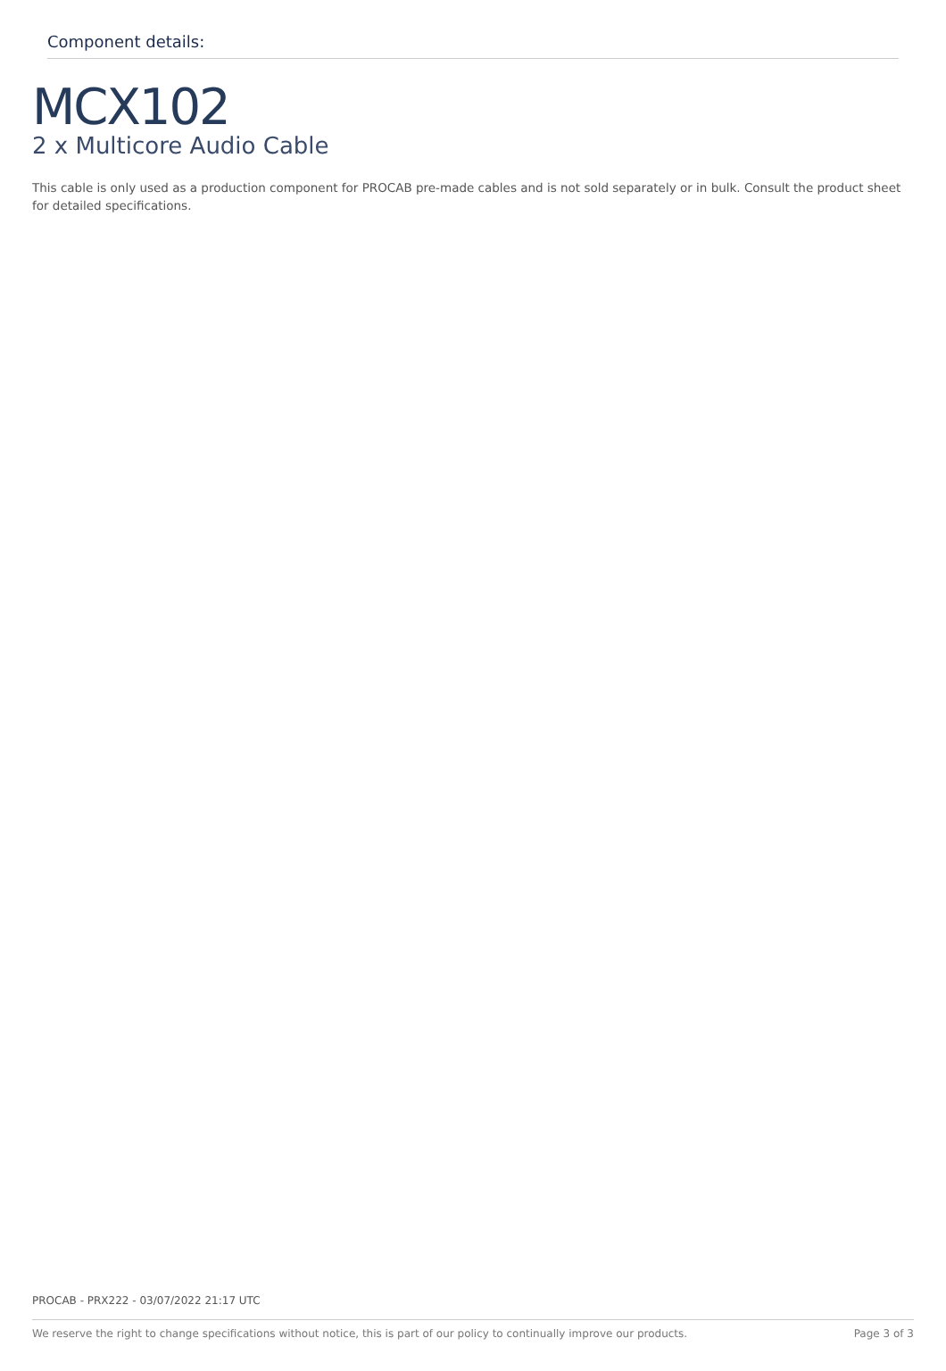Component details:
MCX102
2 x Multicore Audio Cable
This cable is only used as a production component for PROCAB pre-made cables and is not sold separately or in bulk. Consult the product sheet for detailed specifications.
PROCAB - PRX222 - 03/07/2022 21:17 UTC
We reserve the right to change specifications without notice, this is part of our policy to continually improve our products. Page 3 of 3